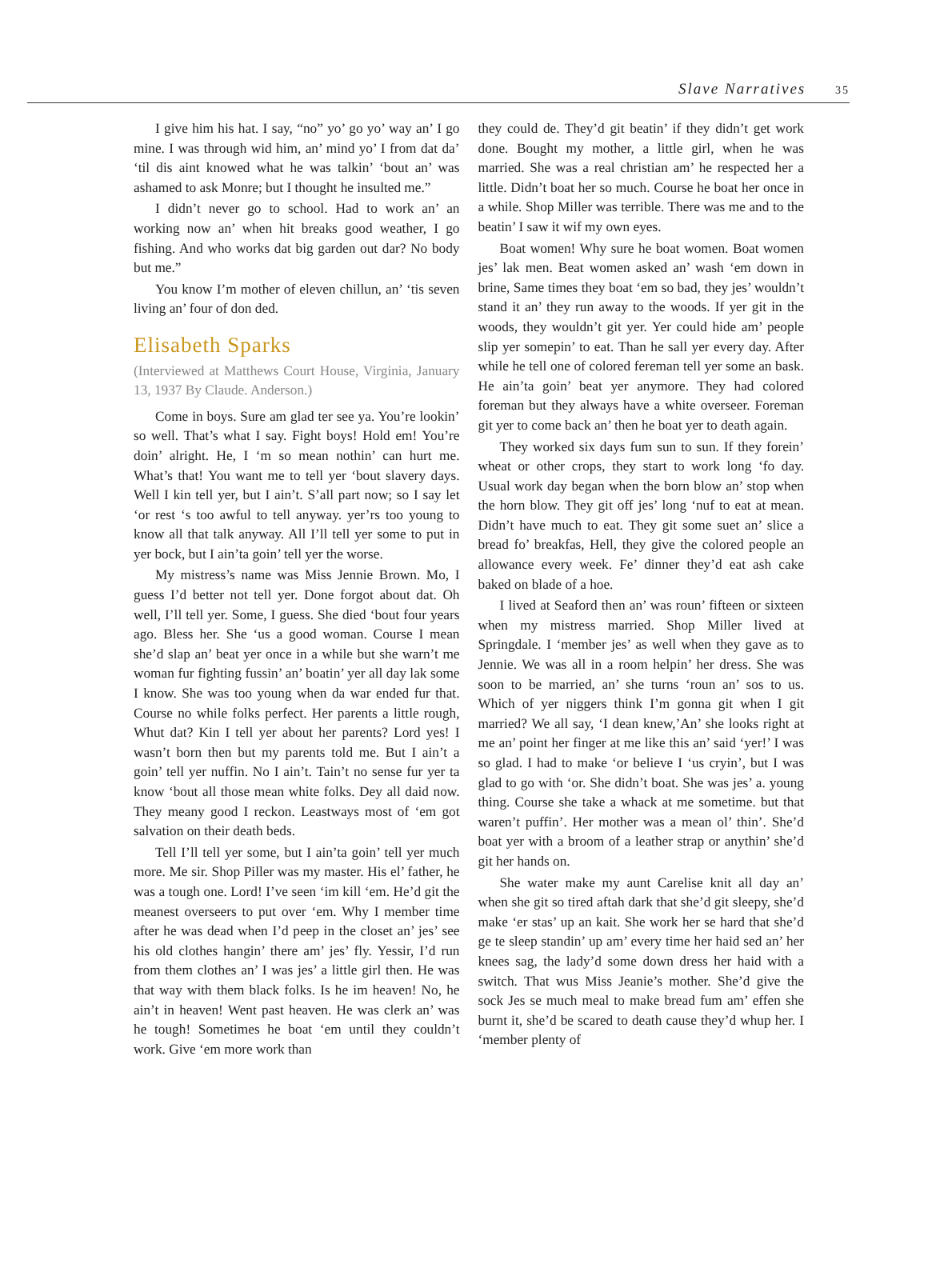Slave Narratives 35
I give him his hat. I say, “no” yo’ go yo’ way an’ I go mine. I was through wid him, an’ mind yo’ I from dat da’ ‘til dis aint knowed what he was talkin’ ‘bout an’ was ashamed to ask Monre; but I thought he insulted me.”
I didn’t never go to school. Had to work an’ an working now an’ when hit breaks good weather, I go fishing. And who works dat big garden out dar? No body but me.”
You know I’m mother of eleven chillun, an’ ‘tis seven living an’ four of don ded.
Elisabeth Sparks
(Interviewed at Matthews Court House, Virginia, January 13, 1937 By Claude. Anderson.)
Come in boys. Sure am glad ter see ya. You’re lookin’ so well. That’s what I say. Fight boys! Hold em! You’re doin’ alright. He, I ‘m so mean nothin’ can hurt me. What’s that! You want me to tell yer ‘bout slavery days. Well I kin tell yer, but I ain’t. S’all part now; so I say let ‘or rest ‘s too awful to tell anyway. yer’rs too young to know all that talk anyway. All I’ll tell yer some to put in yer bock, but I ain’ta goin’ tell yer the worse.
My mistress’s name was Miss Jennie Brown. Mo, I guess I’d better not tell yer. Done forgot about dat. Oh well, I’ll tell yer. Some, I guess. She died ‘bout four years ago. Bless her. She ‘us a good woman. Course I mean she’d slap an’ beat yer once in a while but she warn’t me woman fur fighting fussin’ an’ boatin’ yer all day lak some I know. She was too young when da war ended fur that. Course no while folks perfect. Her parents a little rough, Whut dat? Kin I tell yer about her parents? Lord yes! I wasn’t born then but my parents told me. But I ain’t a goin’ tell yer nuffin. No I ain’t. Tain’t no sense fur yer ta know ‘bout all those mean white folks. Dey all daid now. They meany good I reckon. Leastways most of ‘em got salvation on their death beds.
Tell I’ll tell yer some, but I ain’ta goin’ tell yer much more. Me sir. Shop Piller was my master. His el’ father, he was a tough one. Lord! I’ve seen ‘im kill ‘em. He’d git the meanest overseers to put over ‘em. Why I member time after he was dead when I’d peep in the closet an’ jes’ see his old clothes hangin’ there am’ jes’ fly. Yessir, I’d run from them clothes an’ I was jes’ a little girl then. He was that way with them black folks. Is he im heaven! No, he ain’t in heaven! Went past heaven. He was clerk an’ was he tough! Sometimes he boat ‘em until they couldn’t work. Give ‘em more work than
they could de. They’d git beatin’ if they didn’t get work done. Bought my mother, a little girl, when he was married. She was a real christian am’ he respected her a little. Didn’t boat her so much. Course he boat her once in a while. Shop Miller was terrible. There was me and to the beatin’ I saw it wif my own eyes.
Boat women! Why sure he boat women. Boat women jes’ lak men. Beat women asked an’ wash ‘em down in brine, Same times they boat ‘em so bad, they jes’ wouldn’t stand it an’ they run away to the woods. If yer git in the woods, they wouldn’t git yer. Yer could hide am’ people slip yer somepin’ to eat. Than he sall yer every day. After while he tell one of colored fereman tell yer some an bask. He ain’ta goin’ beat yer anymore. They had colored foreman but they always have a white overseer. Foreman git yer to come back an’ then he boat yer to death again.
They worked six days fum sun to sun. If they forein’ wheat or other crops, they start to work long ‘fo day. Usual work day began when the born blow an’ stop when the horn blow. They git off jes’ long ‘nuf to eat at mean. Didn’t have much to eat. They git some suet an’ slice a bread fo’ breakfas, Hell, they give the colored people an allowance every week. Fe’ dinner they’d eat ash cake baked on blade of a hoe.
I lived at Seaford then an’ was roun’ fifteen or sixteen when my mistress married. Shop Miller lived at Springdale. I ‘member jes’ as well when they gave as to Jennie. We was all in a room helpin’ her dress. She was soon to be married, an’ she turns ‘roun an’ sos to us. Which of yer niggers think I’m gonna git when I git married? We all say, ‘I dean knew,’An’ she looks right at me an’ point her finger at me like this an’ said ‘yer!’ I was so glad. I had to make ‘or believe I ‘us cryin’, but I was glad to go with ‘or. She didn’t boat. She was jes’ a. young thing. Course she take a whack at me sometime. but that waren’t puffin’. Her mother was a mean ol’ thin’. She’d boat yer with a broom of a leather strap or anythin’ she’d git her hands on.
She water make my aunt Carelise knit all day an’ when she git so tired aftah dark that she’d git sleepy, she’d make ‘er stas’ up an kait. She work her se hard that she’d ge te sleep standin’ up am’ every time her haid sed an’ her knees sag, the lady’d some down dress her haid with a switch. That wus Miss Jeanie’s mother. She’d give the sock Jes se much meal to make bread fum am’ effen she burnt it, she’d be scared to death cause they’d whup her. I ‘member plenty of